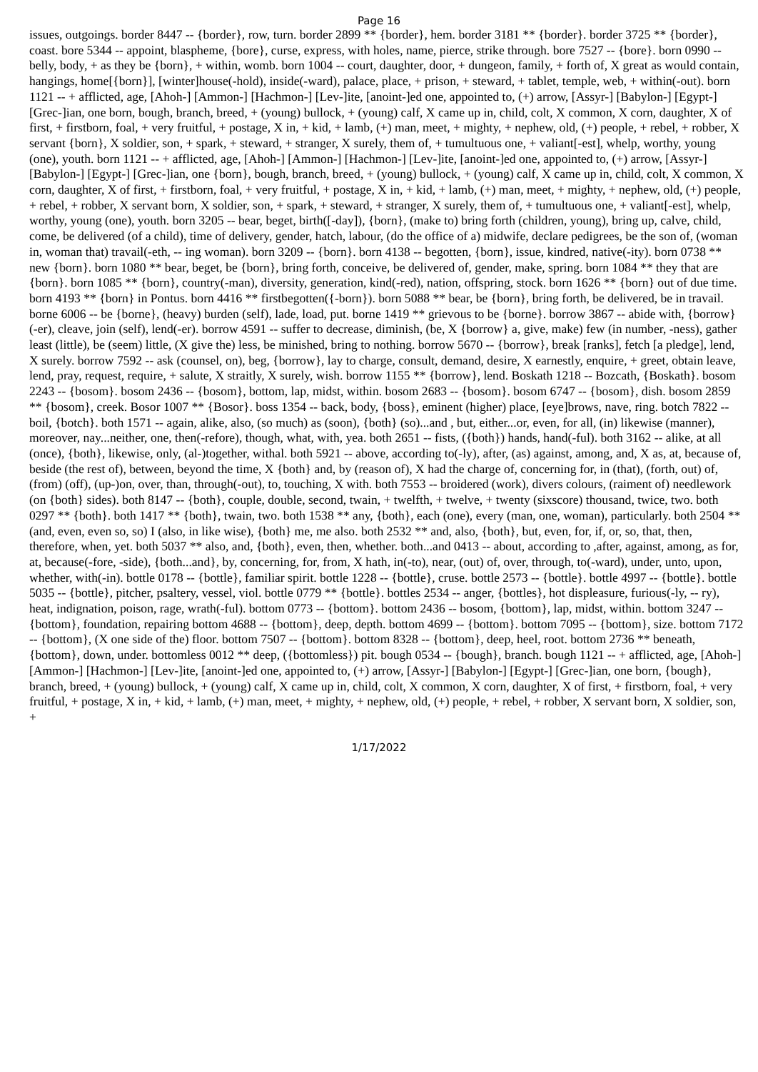Page 16
issues, outgoings. border 8447 -- {border}, row, turn. border 2899 ** {border}, hem. border 3181 ** {border}. border 3725 ** {border}, coast. bore 5344 -- appoint, blaspheme, {bore}, curse, express, with holes, name, pierce, strike through. bore 7527 -- {bore}. born 0990 -- belly, body, + as they be {born}, + within, womb. born 1004 -- court, daughter, door, + dungeon, family, + forth of, X great as would contain, hangings, home[{born}], [winter]house(-hold), inside(-ward), palace, place, + prison, + steward, + tablet, temple, web, + within(-out). born 1121 -- + afflicted, age, [Ahoh-] [Ammon-] [Hachmon-] [Lev-]ite, [anoint-]ed one, appointed to, (+) arrow, [Assyr-] [Babylon-] [Egypt-] [Grec-]ian, one born, bough, branch, breed, + (young) bullock, + (young) calf, X came up in, child, colt, X common, X corn, daughter, X of first, + firstborn, foal, + very fruitful, + postage, X in, + kid, + lamb, (+) man, meet, + mighty, + nephew, old, (+) people, + rebel, + robber, X servant {born}, X soldier, son, + spark, + steward, + stranger, X surely, them of, + tumultuous one, + valiant[-est], whelp, worthy, young (one), youth. born 1121 -- + afflicted, age, [Ahoh-] [Ammon-] [Hachmon-] [Lev-]ite, [anoint-]ed one, appointed to, (+) arrow, [Assyr-] [Babylon-] [Egypt-] [Grec-]ian, one {born}, bough, branch, breed, + (young) bullock, + (young) calf, X came up in, child, colt, X common, X corn, daughter, X of first, + firstborn, foal, + very fruitful, + postage, X in, + kid, + lamb, (+) man, meet, + mighty, + nephew, old, (+) people, + rebel, + robber, X servant born, X soldier, son, + spark, + steward, + stranger, X surely, them of, + tumultuous one, + valiant[-est], whelp, worthy, young (one), youth. born 3205 -- bear, beget, birth([-day]), {born}, (make to) bring forth (children, young), bring up, calve, child, come, be delivered (of a child), time of delivery, gender, hatch, labour, (do the office of a) midwife, declare pedigrees, be the son of, (woman in, woman that) travail(-eth, -- ing woman). born 3209 -- {born}. born 4138 -- begotten, {born}, issue, kindred, native(-ity). born 0738 ** new {born}. born 1080 ** bear, beget, be {born}, bring forth, conceive, be delivered of, gender, make, spring. born 1084 ** they that are {born}. born 1085 ** {born}, country(-man), diversity, generation, kind(-red), nation, offspring, stock. born 1626 ** {born} out of due time. born 4193 ** {born} in Pontus. born 4416 ** firstbegotten({-born}). born 5088 ** bear, be {born}, bring forth, be delivered, be in travail. borne 6006 -- be {borne}, (heavy) burden (self), lade, load, put. borne 1419 ** grievous to be {borne}. borrow 3867 -- abide with, {borrow}(-er), cleave, join (self), lend(-er). borrow 4591 -- suffer to decrease, diminish, (be, X {borrow} a, give, make) few (in number, -ness), gather least (little), be (seem) little, (X give the) less, be minished, bring to nothing. borrow 5670 -- {borrow}, break [ranks], fetch [a pledge], lend, X surely. borrow 7592 -- ask (counsel, on), beg, {borrow}, lay to charge, consult, demand, desire, X earnestly, enquire, + greet, obtain leave, lend, pray, request, require, + salute, X straitly, X surely, wish. borrow 1155 ** {borrow}, lend. Boskath 1218 -- Bozcath, {Boskath}. bosom 2243 -- {bosom}. bosom 2436 -- {bosom}, bottom, lap, midst, within. bosom 2683 -- {bosom}. bosom 6747 -- {bosom}, dish. bosom 2859 ** {bosom}, creek. Bosor 1007 ** {Bosor}. boss 1354 -- back, body, {boss}, eminent (higher) place, [eye]brows, nave, ring. botch 7822 -- boil, {botch}. both 1571 -- again, alike, also, (so much) as (soon), {both} (so)...and , but, either...or, even, for all, (in) likewise (manner), moreover, nay...neither, one, then(-refore), though, what, with, yea. both 2651 -- fists, ({both}) hands, hand(-ful). both 3162 -- alike, at all (once), {both}, likewise, only, (al-)together, withal. both 5921 -- above, according to(-ly), after, (as) against, among, and, X as, at, because of, beside (the rest of), between, beyond the time, X {both} and, by (reason of), X had the charge of, concerning for, in (that), (forth, out) of, (from) (off), (up-)on, over, than, through(-out), to, touching, X with. both 7553 -- broidered (work), divers colours, (raiment of) needlework (on {both} sides). both 8147 -- {both}, couple, double, second, twain, + twelfth, + twelve, + twenty (sixscore) thousand, twice, two. both 0297 ** {both}. both 1417 ** {both}, twain, two. both 1538 ** any, {both}, each (one), every (man, one, woman), particularly. both 2504 ** (and, even, even so, so) I (also, in like wise), {both} me, me also. both 2532 ** and, also, {both}, but, even, for, if, or, so, that, then, therefore, when, yet. both 5037 ** also, and, {both}, even, then, whether. both...and 0413 -- about, according to ,after, against, among, as for, at, because(-fore, -side), {both...and}, by, concerning, for, from, X hath, in(-to), near, (out) of, over, through, to(-ward), under, unto, upon, whether, with(-in). bottle 0178 -- {bottle}, familiar spirit. bottle 1228 -- {bottle}, cruse. bottle 2573 -- {bottle}. bottle 4997 -- {bottle}. bottle 5035 -- {bottle}, pitcher, psaltery, vessel, viol. bottle 0779 ** {bottle}. bottles 2534 -- anger, {bottles}, hot displeasure, furious(-ly, -- ry), heat, indignation, poison, rage, wrath(-ful). bottom 0773 -- {bottom}. bottom 2436 -- bosom, {bottom}, lap, midst, within. bottom 3247 -- {bottom}, foundation, repairing bottom 4688 -- {bottom}, deep, depth. bottom 4699 -- {bottom}. bottom 7095 -- {bottom}, size. bottom 7172 -- {bottom}, (X one side of the) floor. bottom 7507 -- {bottom}. bottom 8328 -- {bottom}, deep, heel, root. bottom 2736 ** beneath, {bottom}, down, under. bottomless 0012 ** deep, ({bottomless}) pit. bough 0534 -- {bough}, branch. bough 1121 -- + afflicted, age, [Ahoh-] [Ammon-] [Hachmon-] [Lev-]ite, [anoint-]ed one, appointed to, (+) arrow, [Assyr-] [Babylon-] [Egypt-] [Grec-]ian, one born, {bough}, branch, breed, + (young) bullock, + (young) calf, X came up in, child, colt, X common, X corn, daughter, X of first, + firstborn, foal, + very fruitful, + postage, X in, + kid, + lamb, (+) man, meet, + mighty, + nephew, old, (+) people, + rebel, + robber, X servant born, X soldier, son, +
1/17/2022